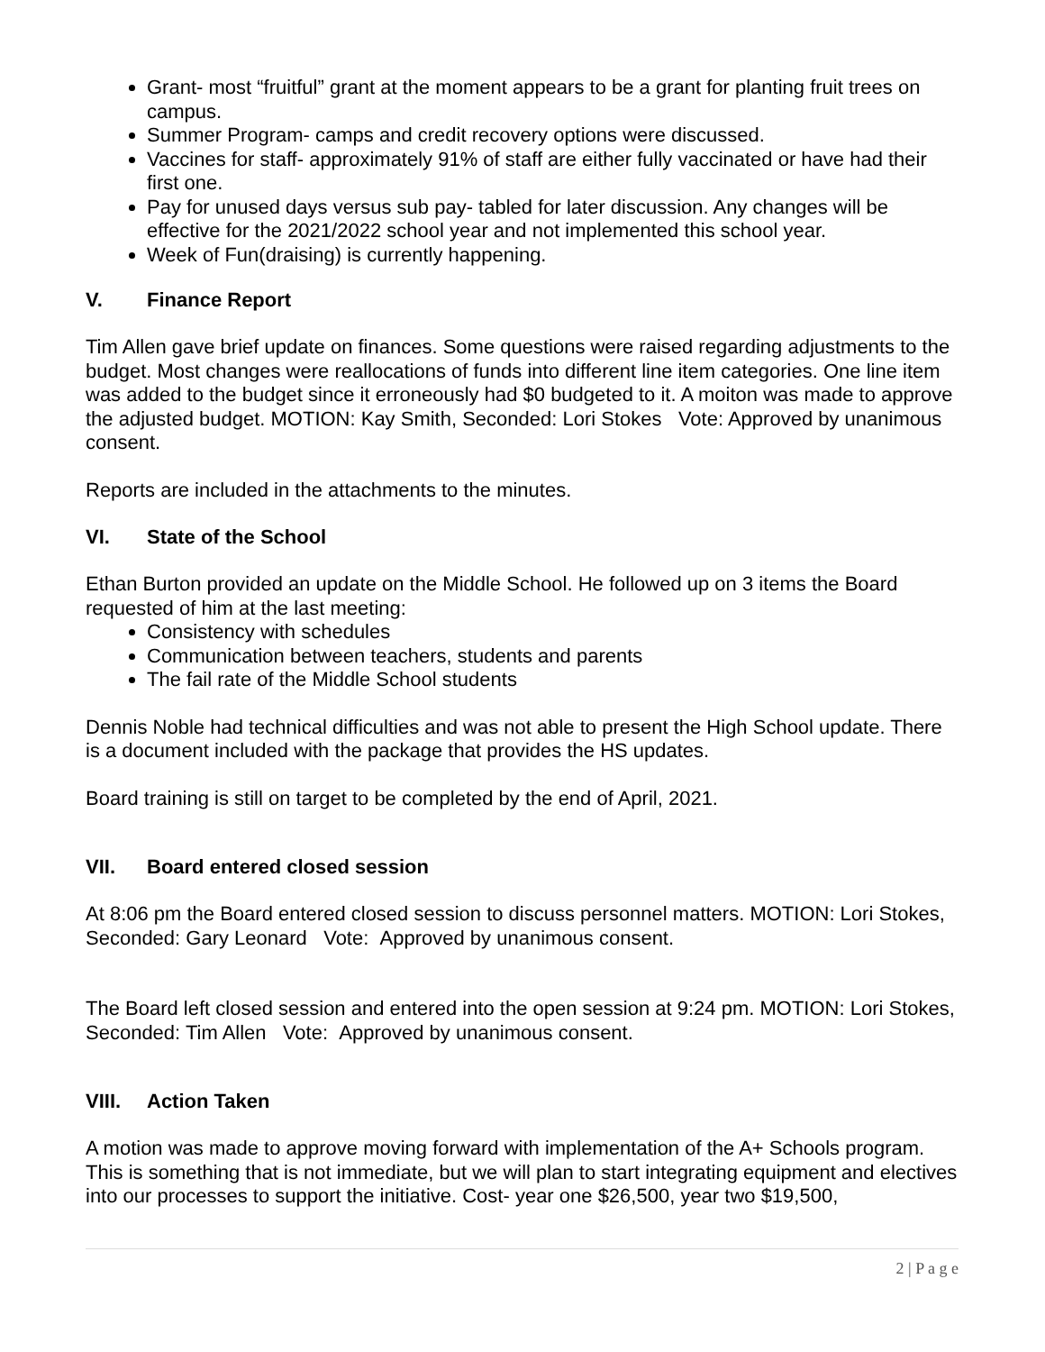Grant- most “fruitful” grant at the moment appears to be a grant for planting fruit trees on campus.
Summer Program- camps and credit recovery options were discussed.
Vaccines for staff- approximately 91% of staff are either fully vaccinated or have had their first one.
Pay for unused days versus sub pay- tabled for later discussion. Any changes will be effective for the 2021/2022 school year and not implemented this school year.
Week of Fun(draising) is currently happening.
V. Finance Report
Tim Allen gave brief update on finances. Some questions were raised regarding adjustments to the budget. Most changes were reallocations of funds into different line item categories. One line item was added to the budget since it erroneously had $0 budgeted to it. A moiton was made to approve the adjusted budget. MOTION: Kay Smith, Seconded: Lori Stokes Vote: Approved by unanimous consent.
Reports are included in the attachments to the minutes.
VI. State of the School
Ethan Burton provided an update on the Middle School. He followed up on 3 items the Board requested of him at the last meeting:
Consistency with schedules
Communication between teachers, students and parents
The fail rate of the Middle School students
Dennis Noble had technical difficulties and was not able to present the High School update. There is a document included with the package that provides the HS updates.
Board training is still on target to be completed by the end of April, 2021.
VII. Board entered closed session
At 8:06 pm the Board entered closed session to discuss personnel matters. MOTION: Lori Stokes, Seconded: Gary Leonard Vote: Approved by unanimous consent.
The Board left closed session and entered into the open session at 9:24 pm. MOTION: Lori Stokes, Seconded: Tim Allen Vote: Approved by unanimous consent.
VIII. Action Taken
A motion was made to approve moving forward with implementation of the A+ Schools program. This is something that is not immediate, but we will plan to start integrating equipment and electives into our processes to support the initiative. Cost- year one $26,500, year two $19,500,
2 | P a g e